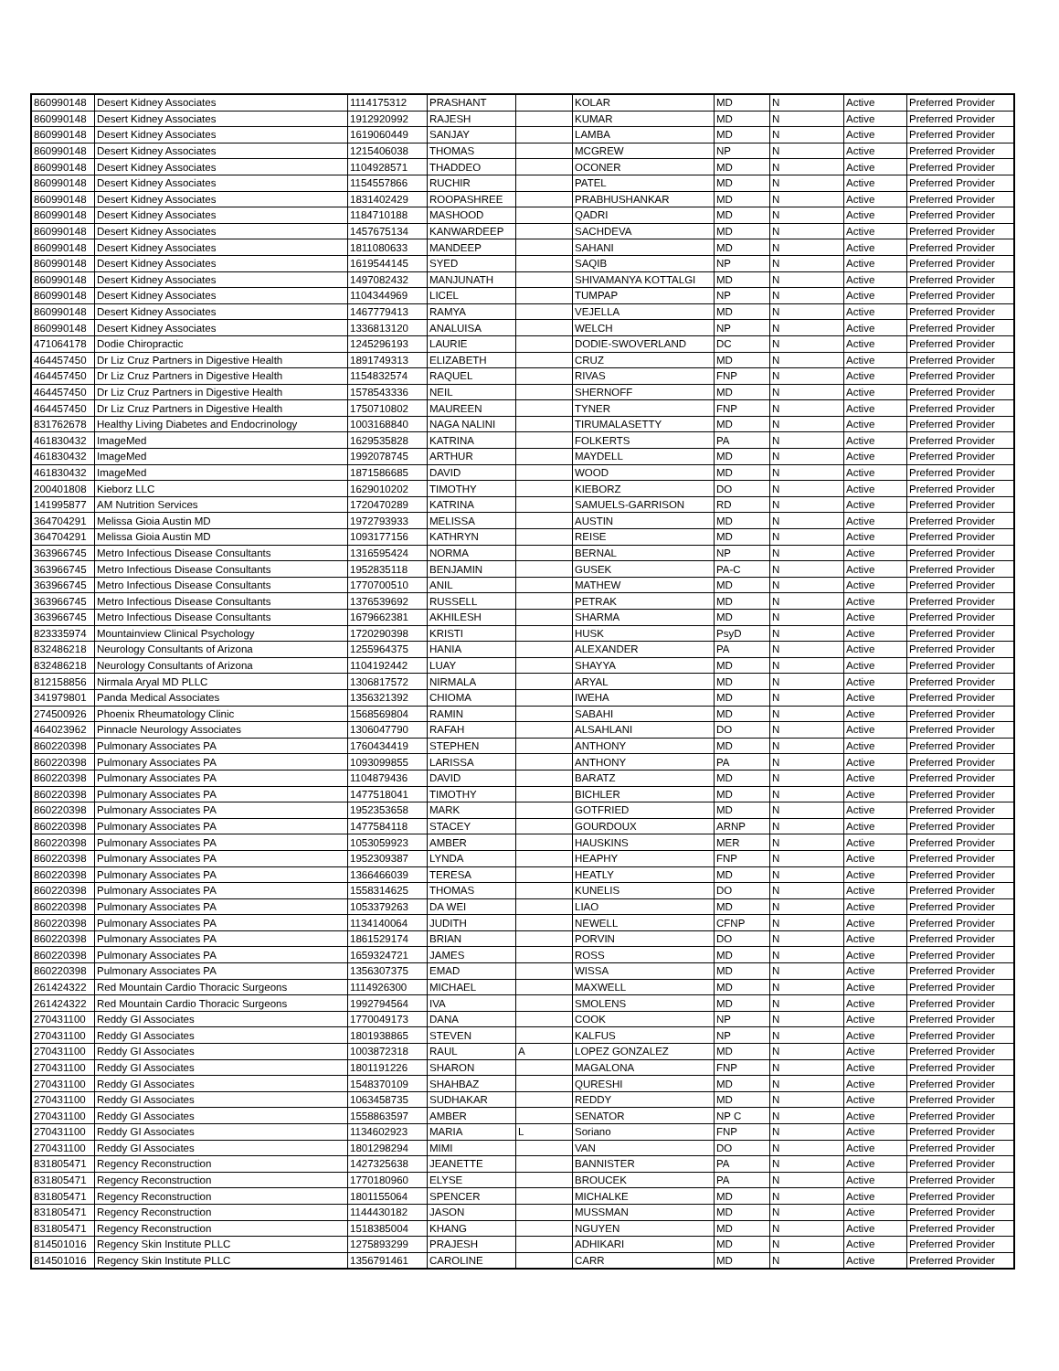| 860990148 | Desert Kidney Associates | 1114175312 | PRASHANT | | KOLAR | MD | N | Active | Preferred Provider |
| 860990148 | Desert Kidney Associates | 1912920992 | RAJESH | | KUMAR | MD | N | Active | Preferred Provider |
| 860990148 | Desert Kidney Associates | 1619060449 | SANJAY | | LAMBA | MD | N | Active | Preferred Provider |
| 860990148 | Desert Kidney Associates | 1215406038 | THOMAS | | MCGREW | NP | N | Active | Preferred Provider |
| 860990148 | Desert Kidney Associates | 1104928571 | THADDEO | | OCONER | MD | N | Active | Preferred Provider |
| 860990148 | Desert Kidney Associates | 1154557866 | RUCHIR | | PATEL | MD | N | Active | Preferred Provider |
| 860990148 | Desert Kidney Associates | 1831402429 | ROOPASHREE | | PRABHUSHANKAR | MD | N | Active | Preferred Provider |
| 860990148 | Desert Kidney Associates | 1184710188 | MASHOOD | | QADRI | MD | N | Active | Preferred Provider |
| 860990148 | Desert Kidney Associates | 1457675134 | KANWARDEEP | | SACHDEVA | MD | N | Active | Preferred Provider |
| 860990148 | Desert Kidney Associates | 1811080633 | MANDEEP | | SAHANI | MD | N | Active | Preferred Provider |
| 860990148 | Desert Kidney Associates | 1619544145 | SYED | | SAQIB | NP | N | Active | Preferred Provider |
| 860990148 | Desert Kidney Associates | 1497082432 | MANJUNATH | | SHIVAMANYA KOTTALGI | MD | N | Active | Preferred Provider |
| 860990148 | Desert Kidney Associates | 1104344969 | LICEL | | TUMPAP | NP | N | Active | Preferred Provider |
| 860990148 | Desert Kidney Associates | 1467779413 | RAMYA | | VEJELLA | MD | N | Active | Preferred Provider |
| 860990148 | Desert Kidney Associates | 1336813120 | ANALUISA | | WELCH | NP | N | Active | Preferred Provider |
| 471064178 | Dodie Chiropractic | 1245296193 | LAURIE | | DODIE-SWOVERLAND | DC | N | Active | Preferred Provider |
| 464457450 | Dr Liz Cruz Partners in Digestive Health | 1891749313 | ELIZABETH | | CRUZ | MD | N | Active | Preferred Provider |
| 464457450 | Dr Liz Cruz Partners in Digestive Health | 1154832574 | RAQUEL | | RIVAS | FNP | N | Active | Preferred Provider |
| 464457450 | Dr Liz Cruz Partners in Digestive Health | 1578543336 | NEIL | | SHERNOFF | MD | N | Active | Preferred Provider |
| 464457450 | Dr Liz Cruz Partners in Digestive Health | 1750710802 | MAUREEN | | TYNER | FNP | N | Active | Preferred Provider |
| 831762678 | Healthy Living Diabetes and Endocrinology | 1003168840 | NAGA NALINI | | TIRUMALASETTY | MD | N | Active | Preferred Provider |
| 461830432 | ImageMed | 1629535828 | KATRINA | | FOLKERTS | PA | N | Active | Preferred Provider |
| 461830432 | ImageMed | 1992078745 | ARTHUR | | MAYDELL | MD | N | Active | Preferred Provider |
| 461830432 | ImageMed | 1871586685 | DAVID | | WOOD | MD | N | Active | Preferred Provider |
| 200401808 | Kieborz LLC | 1629010202 | TIMOTHY | | KIEBORZ | DO | N | Active | Preferred Provider |
| 141995877 | AM Nutrition Services | 1720470289 | KATRINA | | SAMUELS-GARRISON | RD | N | Active | Preferred Provider |
| 364704291 | Melissa Gioia Austin MD | 1972793933 | MELISSA | | AUSTIN | MD | N | Active | Preferred Provider |
| 364704291 | Melissa Gioia Austin MD | 1093177156 | KATHRYN | | REISE | MD | N | Active | Preferred Provider |
| 363966745 | Metro Infectious Disease Consultants | 1316595424 | NORMA | | BERNAL | NP | N | Active | Preferred Provider |
| 363966745 | Metro Infectious Disease Consultants | 1952835118 | BENJAMIN | | GUSEK | PA-C | N | Active | Preferred Provider |
| 363966745 | Metro Infectious Disease Consultants | 1770700510 | ANIL | | MATHEW | MD | N | Active | Preferred Provider |
| 363966745 | Metro Infectious Disease Consultants | 1376539692 | RUSSELL | | PETRAK | MD | N | Active | Preferred Provider |
| 363966745 | Metro Infectious Disease Consultants | 1679662381 | AKHILESH | | SHARMA | MD | N | Active | Preferred Provider |
| 823335974 | Mountainview Clinical Psychology | 1720290398 | KRISTI | | HUSK | PsyD | N | Active | Preferred Provider |
| 832486218 | Neurology Consultants of Arizona | 1255964375 | HANIA | | ALEXANDER | PA | N | Active | Preferred Provider |
| 832486218 | Neurology Consultants of Arizona | 1104192442 | LUAY | | SHAYYA | MD | N | Active | Preferred Provider |
| 812158856 | Nirmala Aryal MD PLLC | 1306817572 | NIRMALA | | ARYAL | MD | N | Active | Preferred Provider |
| 341979801 | Panda Medical Associates | 1356321392 | CHIOMA | | IWEHA | MD | N | Active | Preferred Provider |
| 274500926 | Phoenix Rheumatology Clinic | 1568569804 | RAMIN | | SABAHI | MD | N | Active | Preferred Provider |
| 464023962 | Pinnacle Neurology Associates | 1306047790 | RAFAH | | ALSAHLANI | DO | N | Active | Preferred Provider |
| 860220398 | Pulmonary Associates PA | 1760434419 | STEPHEN | | ANTHONY | MD | N | Active | Preferred Provider |
| 860220398 | Pulmonary Associates PA | 1093099855 | LARISSA | | ANTHONY | PA | N | Active | Preferred Provider |
| 860220398 | Pulmonary Associates PA | 1104879436 | DAVID | | BARATZ | MD | N | Active | Preferred Provider |
| 860220398 | Pulmonary Associates PA | 1477518041 | TIMOTHY | | BICHLER | MD | N | Active | Preferred Provider |
| 860220398 | Pulmonary Associates PA | 1952353658 | MARK | | GOTFRIED | MD | N | Active | Preferred Provider |
| 860220398 | Pulmonary Associates PA | 1477584118 | STACEY | | GOURDOUX | ARNP | N | Active | Preferred Provider |
| 860220398 | Pulmonary Associates PA | 1053059923 | AMBER | | HAUSKINS | MER | N | Active | Preferred Provider |
| 860220398 | Pulmonary Associates PA | 1952309387 | LYNDA | | HEAPHY | FNP | N | Active | Preferred Provider |
| 860220398 | Pulmonary Associates PA | 1366466039 | TERESA | | HEATLY | MD | N | Active | Preferred Provider |
| 860220398 | Pulmonary Associates PA | 1558314625 | THOMAS | | KUNELIS | DO | N | Active | Preferred Provider |
| 860220398 | Pulmonary Associates PA | 1053379263 | DA WEI | | LIAO | MD | N | Active | Preferred Provider |
| 860220398 | Pulmonary Associates PA | 1134140064 | JUDITH | | NEWELL | CFNP | N | Active | Preferred Provider |
| 860220398 | Pulmonary Associates PA | 1861529174 | BRIAN | | PORVIN | DO | N | Active | Preferred Provider |
| 860220398 | Pulmonary Associates PA | 1659324721 | JAMES | | ROSS | MD | N | Active | Preferred Provider |
| 860220398 | Pulmonary Associates PA | 1356307375 | EMAD | | WISSA | MD | N | Active | Preferred Provider |
| 261424322 | Red Mountain Cardio Thoracic Surgeons | 1114926300 | MICHAEL | | MAXWELL | MD | N | Active | Preferred Provider |
| 261424322 | Red Mountain Cardio Thoracic Surgeons | 1992794564 | IVA | | SMOLENS | MD | N | Active | Preferred Provider |
| 270431100 | Reddy GI Associates | 1770049173 | DANA | | COOK | NP | N | Active | Preferred Provider |
| 270431100 | Reddy GI Associates | 1801938865 | STEVEN | | KALFUS | NP | N | Active | Preferred Provider |
| 270431100 | Reddy GI Associates | 1003872318 | RAUL | A | LOPEZ GONZALEZ | MD | N | Active | Preferred Provider |
| 270431100 | Reddy GI Associates | 1801191226 | SHARON | | MAGALONA | FNP | N | Active | Preferred Provider |
| 270431100 | Reddy GI Associates | 1548370109 | SHAHBAZ | | QURESHI | MD | N | Active | Preferred Provider |
| 270431100 | Reddy GI Associates | 1063458735 | SUDHAKAR | | REDDY | MD | N | Active | Preferred Provider |
| 270431100 | Reddy GI Associates | 1558863597 | AMBER | | SENATOR | NP C | N | Active | Preferred Provider |
| 270431100 | Reddy GI Associates | 1134602923 | MARIA | L | Soriano | FNP | N | Active | Preferred Provider |
| 270431100 | Reddy GI Associates | 1801298294 | MIMI | | VAN | DO | N | Active | Preferred Provider |
| 831805471 | Regency Reconstruction | 1427325638 | JEANETTE | | BANNISTER | PA | N | Active | Preferred Provider |
| 831805471 | Regency Reconstruction | 1770180960 | ELYSE | | BROUCEK | PA | N | Active | Preferred Provider |
| 831805471 | Regency Reconstruction | 1801155064 | SPENCER | | MICHALKE | MD | N | Active | Preferred Provider |
| 831805471 | Regency Reconstruction | 1144430182 | JASON | | MUSSMAN | MD | N | Active | Preferred Provider |
| 831805471 | Regency Reconstruction | 1518385004 | KHANG | | NGUYEN | MD | N | Active | Preferred Provider |
| 814501016 | Regency Skin Institute PLLC | 1275893299 | PRAJESH | | ADHIKARI | MD | N | Active | Preferred Provider |
| 814501016 | Regency Skin Institute PLLC | 1356791461 | CAROLINE | | CARR | MD | N | Active | Preferred Provider |